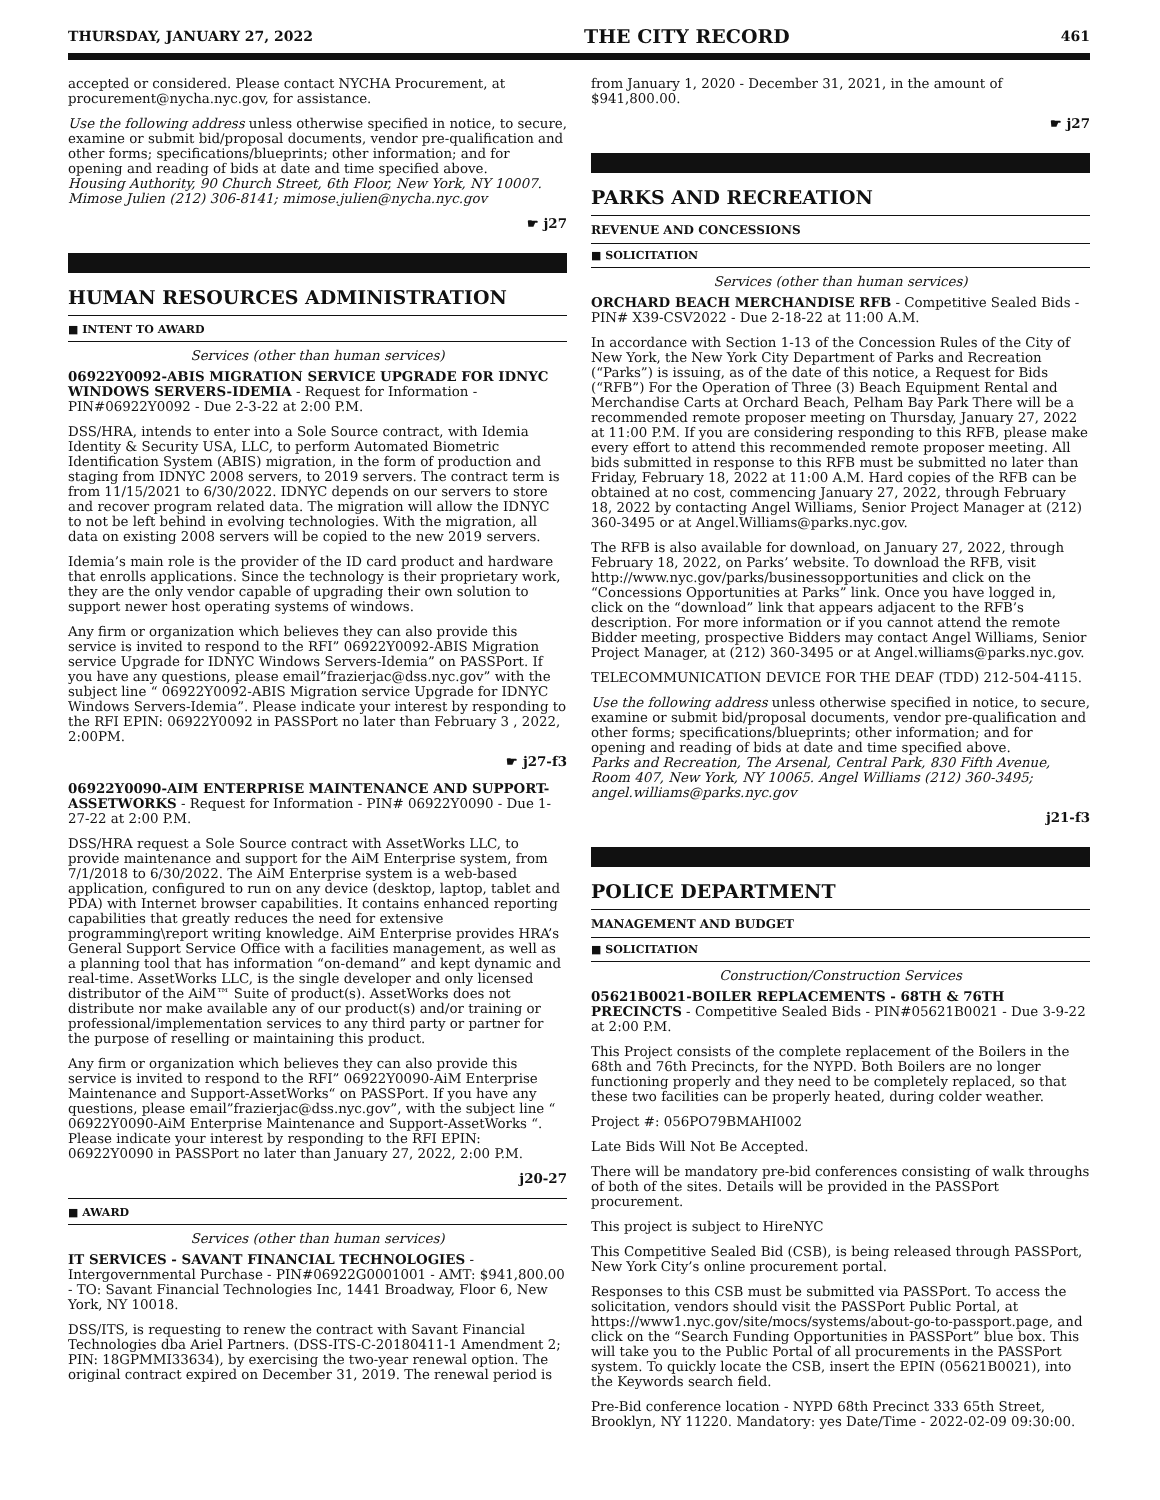THURSDAY, JANUARY 27, 2022 THE CITY RECORD 461
accepted or considered. Please contact NYCHA Procurement, at procurement@nycha.nyc.gov, for assistance.
Use the following address unless otherwise specified in notice, to secure, examine or submit bid/proposal documents, vendor pre-qualification and other forms; specifications/blueprints; other information; and for opening and reading of bids at date and time specified above.
Housing Authority, 90 Church Street, 6th Floor, New York, NY 10007. Mimose Julien (212) 306-8141; mimose.julien@nycha.nyc.gov
☛ j27
HUMAN RESOURCES ADMINISTRATION
■ INTENT TO AWARD
Services (other than human services)
06922Y0092-ABIS MIGRATION SERVICE UPGRADE FOR IDNYC WINDOWS SERVERS-IDEMIA - Request for Information - PIN#06922Y0092 - Due 2-3-22 at 2:00 P.M.
DSS/HRA, intends to enter into a Sole Source contract, with Idemia Identity & Security USA, LLC, to perform Automated Biometric Identification System (ABIS) migration, in the form of production and staging from IDNYC 2008 servers, to 2019 servers. The contract term is from 11/15/2021 to 6/30/2022. IDNYC depends on our servers to store and recover program related data. The migration will allow the IDNYC to not be left behind in evolving technologies. With the migration, all data on existing 2008 servers will be copied to the new 2019 servers.
Idemia’s main role is the provider of the ID card product and hardware that enrolls applications. Since the technology is their proprietary work, they are the only vendor capable of upgrading their own solution to support newer host operating systems of windows.
Any firm or organization which believes they can also provide this service is invited to respond to the RFI” 06922Y0092-ABIS Migration service Upgrade for IDNYC Windows Servers-Idemia” on PASSPort. If you have any questions, please email”frazierjac@dss.nyc.gov” with the subject line “ 06922Y0092-ABIS Migration service Upgrade for IDNYC Windows Servers-Idemia”. Please indicate your interest by responding to the RFI EPIN: 06922Y0092 in PASSPort no later than February 3 , 2022, 2:00PM.
☛ j27-f3
06922Y0090-AIM ENTERPRISE MAINTENANCE AND SUPPORT-ASSETWORKS - Request for Information - PIN# 06922Y0090 - Due 1-27-22 at 2:00 P.M.
DSS/HRA request a Sole Source contract with AssetWorks LLC, to provide maintenance and support for the AiM Enterprise system, from 7/1/2018 to 6/30/2022. The AiM Enterprise system is a web-based application, configured to run on any device (desktop, laptop, tablet and PDA) with Internet browser capabilities. It contains enhanced reporting capabilities that greatly reduces the need for extensive programming\report writing knowledge. AiM Enterprise provides HRA’s General Support Service Office with a facilities management, as well as a planning tool that has information “on-demand” and kept dynamic and real-time. AssetWorks LLC, is the single developer and only licensed distributor of the AiM™ Suite of product(s). AssetWorks does not distribute nor make available any of our product(s) and/or training or professional/implementation services to any third party or partner for the purpose of reselling or maintaining this product.
Any firm or organization which believes they can also provide this service is invited to respond to the RFI” 06922Y0090-AiM Enterprise Maintenance and Support-AssetWorks“ on PASSPort. If you have any questions, please email”frazierjac@dss.nyc.gov”, with the subject line “ 06922Y0090-AiM Enterprise Maintenance and Support-AssetWorks “. Please indicate your interest by responding to the RFI EPIN: 06922Y0090 in PASSPort no later than January 27, 2022, 2:00 P.M.
j20-27
■ AWARD
Services (other than human services)
IT SERVICES - SAVANT FINANCIAL TECHNOLOGIES - Intergovernmental Purchase - PIN#06922G0001001 - AMT: $941,800.00 - TO: Savant Financial Technologies Inc, 1441 Broadway, Floor 6, New York, NY 10018.
DSS/ITS, is requesting to renew the contract with Savant Financial Technologies dba Ariel Partners. (DSS-ITS-C-20180411-1 Amendment 2; PIN: 18GPMMI33634), by exercising the two-year renewal option. The original contract expired on December 31, 2019. The renewal period is
from January 1, 2020 - December 31, 2021, in the amount of $941,800.00.
☛ j27
PARKS AND RECREATION
REVENUE AND CONCESSIONS
■ SOLICITATION
Services (other than human services)
ORCHARD BEACH MERCHANDISE RFB - Competitive Sealed Bids - PIN# X39-CSV2022 - Due 2-18-22 at 11:00 A.M.
In accordance with Section 1-13 of the Concession Rules of the City of New York, the New York City Department of Parks and Recreation (“Parks”) is issuing, as of the date of this notice, a Request for Bids (“RFB”) For the Operation of Three (3) Beach Equipment Rental and Merchandise Carts at Orchard Beach, Pelham Bay Park There will be a recommended remote proposer meeting on Thursday, January 27, 2022 at 11:00 P.M. If you are considering responding to this RFB, please make every effort to attend this recommended remote proposer meeting. All bids submitted in response to this RFB must be submitted no later than Friday, February 18, 2022 at 11:00 A.M. Hard copies of the RFB can be obtained at no cost, commencing January 27, 2022, through February 18, 2022 by contacting Angel Williams, Senior Project Manager at (212) 360-3495 or at Angel.Williams@parks.nyc.gov.
The RFB is also available for download, on January 27, 2022, through February 18, 2022, on Parks’ website. To download the RFB, visit http://www.nyc.gov/parks/businessopportunities and click on the “Concessions Opportunities at Parks” link. Once you have logged in, click on the “download” link that appears adjacent to the RFB’s description. For more information or if you cannot attend the remote Bidder meeting, prospective Bidders may contact Angel Williams, Senior Project Manager, at (212) 360-3495 or at Angel.williams@parks.nyc.gov.
TELECOMMUNICATION DEVICE FOR THE DEAF (TDD) 212-504-4115.
Use the following address unless otherwise specified in notice, to secure, examine or submit bid/proposal documents, vendor pre-qualification and other forms; specifications/blueprints; other information; and for opening and reading of bids at date and time specified above.
Parks and Recreation, The Arsenal, Central Park, 830 Fifth Avenue, Room 407, New York, NY 10065. Angel Williams (212) 360-3495; angel.williams@parks.nyc.gov
j21-f3
POLICE DEPARTMENT
MANAGEMENT AND BUDGET
■ SOLICITATION
Construction/Construction Services
05621B0021-BOILER REPLACEMENTS - 68TH & 76TH PRECINCTS - Competitive Sealed Bids - PIN#05621B0021 - Due 3-9-22 at 2:00 P.M.
This Project consists of the complete replacement of the Boilers in the 68th and 76th Precincts, for the NYPD. Both Boilers are no longer functioning properly and they need to be completely replaced, so that these two facilities can be properly heated, during colder weather.
Project #: 056PO79BMAHI002
Late Bids Will Not Be Accepted.
There will be mandatory pre-bid conferences consisting of walk throughs of both of the sites. Details will be provided in the PASSPort procurement.
This project is subject to HireNYC
This Competitive Sealed Bid (CSB), is being released through PASSPort, New York City’s online procurement portal.
Responses to this CSB must be submitted via PASSPort. To access the solicitation, vendors should visit the PASSPort Public Portal, at https://www1.nyc.gov/site/mocs/systems/about-go-to-passport.page, and click on the “Search Funding Opportunities in PASSPort” blue box. This will take you to the Public Portal of all procurements in the PASSPort system. To quickly locate the CSB, insert the EPIN (05621B0021), into the Keywords search field.
Pre-Bid conference location - NYPD 68th Precinct 333 65th Street, Brooklyn, NY 11220. Mandatory: yes Date/Time - 2022-02-09 09:30:00.